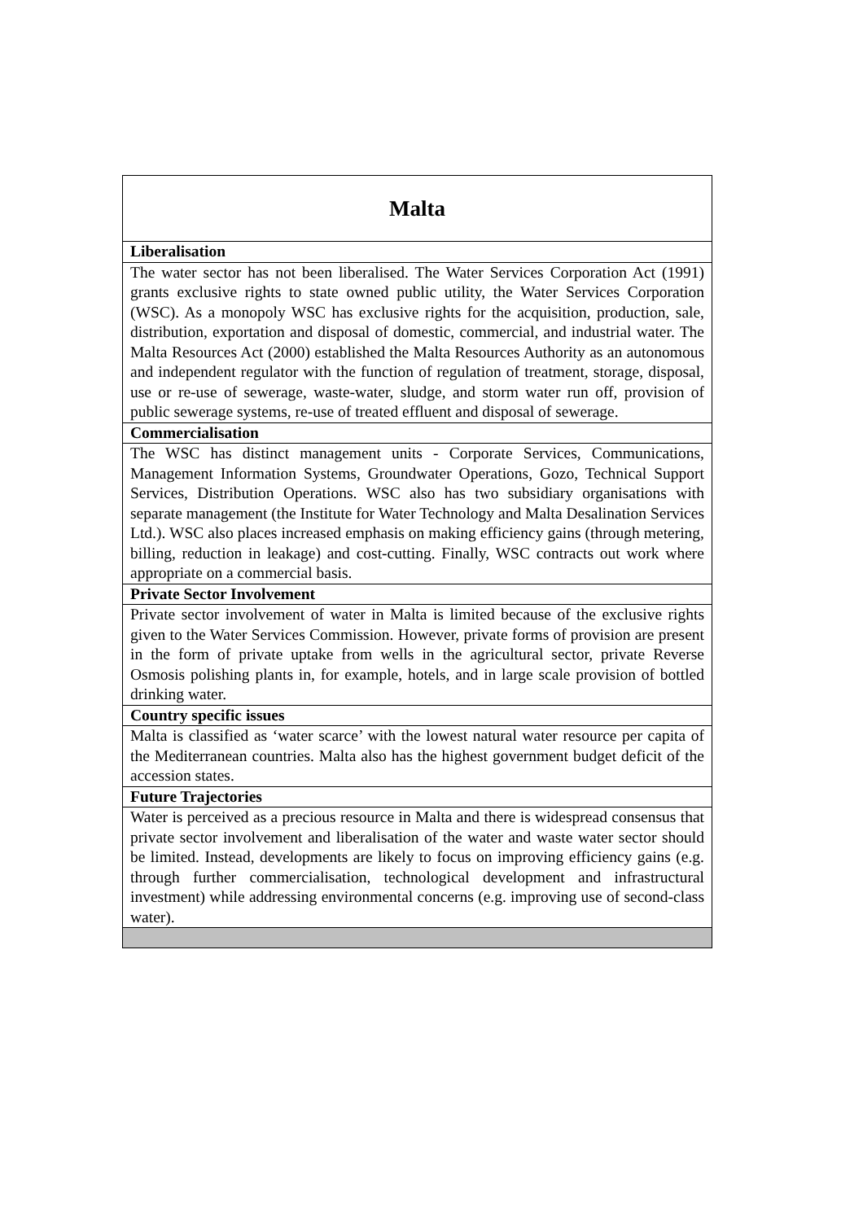| Malta |
| Liberalisation |
| The water sector has not been liberalised. The Water Services Corporation Act (1991) grants exclusive rights to state owned public utility, the Water Services Corporation (WSC). As a monopoly WSC has exclusive rights for the acquisition, production, sale, distribution, exportation and disposal of domestic, commercial, and industrial water. The Malta Resources Act (2000) established the Malta Resources Authority as an autonomous and independent regulator with the function of regulation of treatment, storage, disposal, use or re-use of sewerage, waste-water, sludge, and storm water run off, provision of public sewerage systems, re-use of treated effluent and disposal of sewerage. |
| Commercialisation |
| The WSC has distinct management units - Corporate Services, Communications, Management Information Systems, Groundwater Operations, Gozo, Technical Support Services, Distribution Operations. WSC also has two subsidiary organisations with separate management (the Institute for Water Technology and Malta Desalination Services Ltd.). WSC also places increased emphasis on making efficiency gains (through metering, billing, reduction in leakage) and cost-cutting. Finally, WSC contracts out work where appropriate on a commercial basis. |
| Private Sector Involvement |
| Private sector involvement of water in Malta is limited because of the exclusive rights given to the Water Services Commission. However, private forms of provision are present in the form of private uptake from wells in the agricultural sector, private Reverse Osmosis polishing plants in, for example, hotels, and in large scale provision of bottled drinking water. |
| Country specific issues |
| Malta is classified as ‘water scarce’ with the lowest natural water resource per capita of the Mediterranean countries. Malta also has the highest government budget deficit of the accession states. |
| Future Trajectories |
| Water is perceived as a precious resource in Malta and there is widespread consensus that private sector involvement and liberalisation of the water and waste water sector should be limited. Instead, developments are likely to focus on improving efficiency gains (e.g. through further commercialisation, technological development and infrastructural investment) while addressing environmental concerns (e.g. improving use of second-class water). |